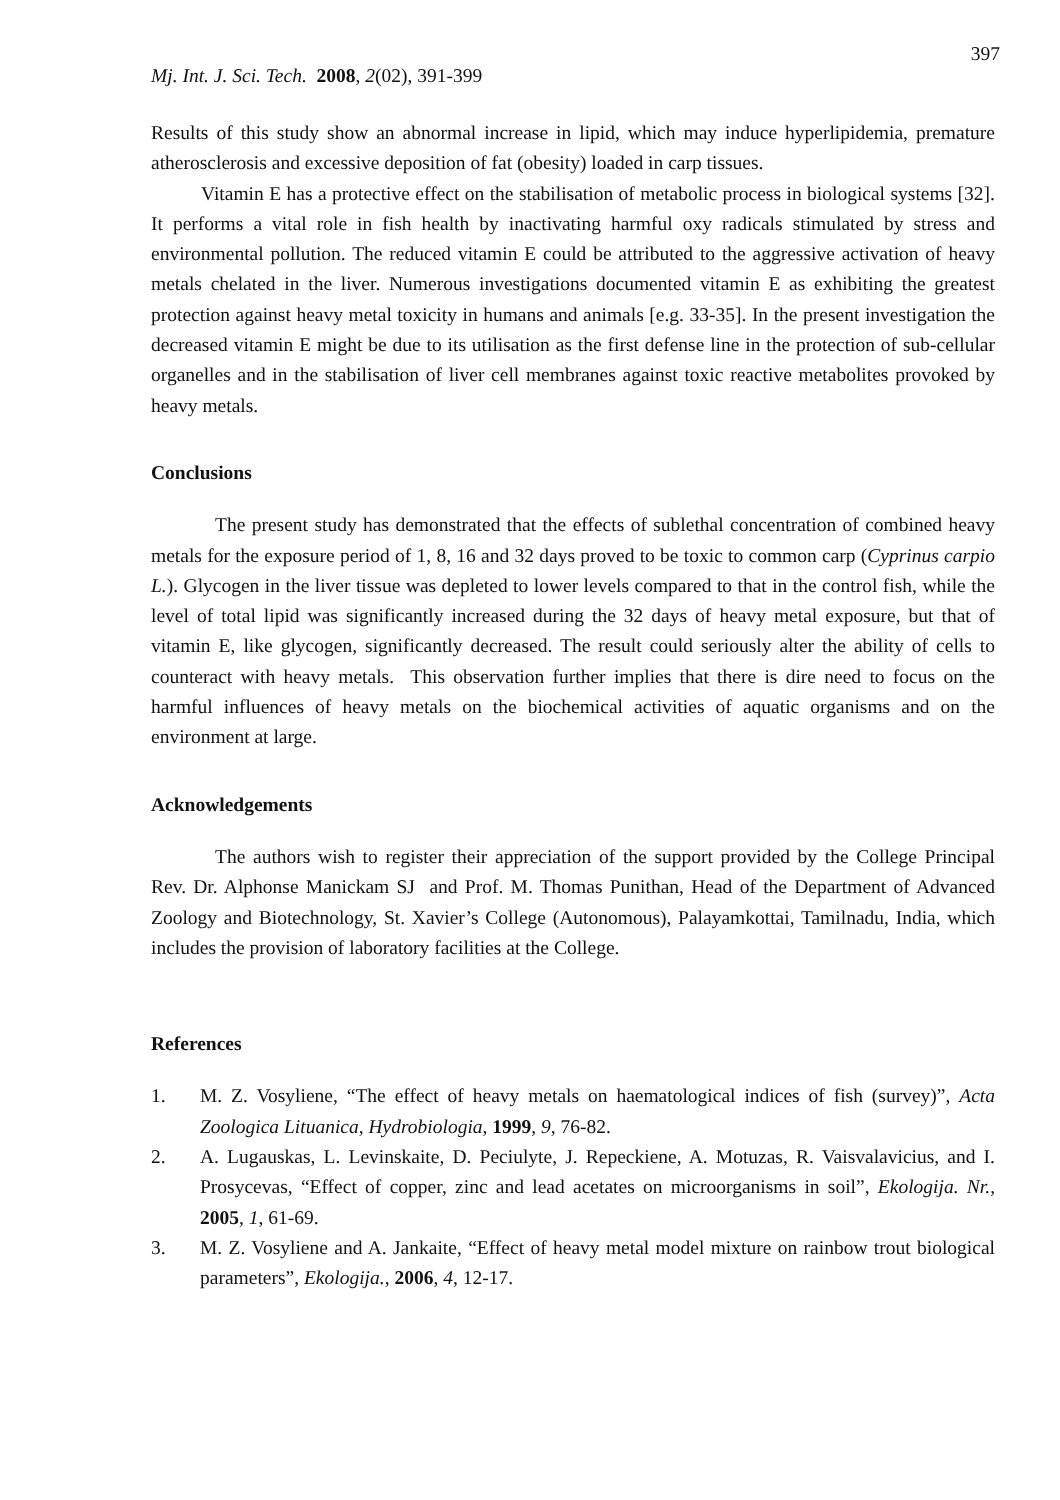397
Mj. Int. J. Sci. Tech. 2008, 2(02), 391-399
Results of this study show an abnormal increase in lipid, which may induce hyperlipidemia, premature atherosclerosis and excessive deposition of fat (obesity) loaded in carp tissues.
Vitamin E has a protective effect on the stabilisation of metabolic process in biological systems [32]. It performs a vital role in fish health by inactivating harmful oxy radicals stimulated by stress and environmental pollution. The reduced vitamin E could be attributed to the aggressive activation of heavy metals chelated in the liver. Numerous investigations documented vitamin E as exhibiting the greatest protection against heavy metal toxicity in humans and animals [e.g. 33-35]. In the present investigation the decreased vitamin E might be due to its utilisation as the first defense line in the protection of sub-cellular organelles and in the stabilisation of liver cell membranes against toxic reactive metabolites provoked by heavy metals.
Conclusions
The present study has demonstrated that the effects of sublethal concentration of combined heavy metals for the exposure period of 1, 8, 16 and 32 days proved to be toxic to common carp (Cyprinus carpio L.). Glycogen in the liver tissue was depleted to lower levels compared to that in the control fish, while the level of total lipid was significantly increased during the 32 days of heavy metal exposure, but that of vitamin E, like glycogen, significantly decreased. The result could seriously alter the ability of cells to counteract with heavy metals. This observation further implies that there is dire need to focus on the harmful influences of heavy metals on the biochemical activities of aquatic organisms and on the environment at large.
Acknowledgements
The authors wish to register their appreciation of the support provided by the College Principal Rev. Dr. Alphonse Manickam SJ and Prof. M. Thomas Punithan, Head of the Department of Advanced Zoology and Biotechnology, St. Xavier’s College (Autonomous), Palayamkottai, Tamilnadu, India, which includes the provision of laboratory facilities at the College.
References
1. M. Z. Vosyliene, “The effect of heavy metals on haematological indices of fish (survey)”, Acta Zoologica Lituanica, Hydrobiologia, 1999, 9, 76-82.
2. A. Lugauskas, L. Levinskaite, D. Peciulyte, J. Repeckiene, A. Motuzas, R. Vaisvalavicius, and I. Prosycevas, “Effect of copper, zinc and lead acetates on microorganisms in soil”, Ekologija. Nr., 2005, 1, 61-69.
3. M. Z. Vosyliene and A. Jankaite, “Effect of heavy metal model mixture on rainbow trout biological parameters”, Ekologija., 2006, 4, 12-17.